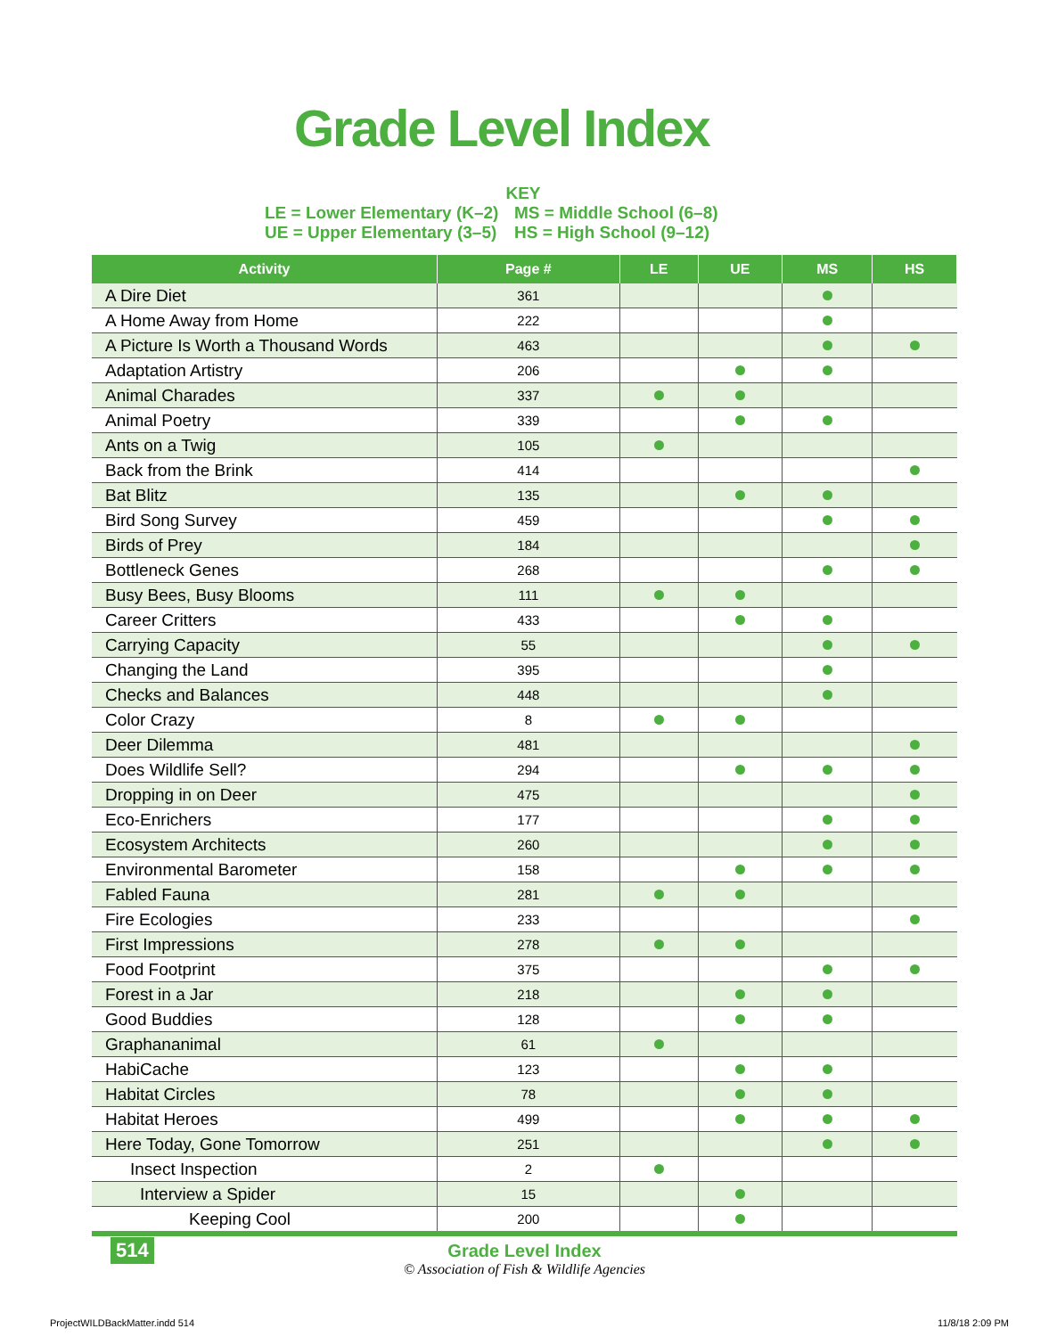Grade Level Index
KEY
LE = Lower Elementary (K–2) MS = Middle School (6–8)
UE = Upper Elementary (3–5) HS = High School (9–12)
| Activity | Page # | LE | UE | MS | HS |
| --- | --- | --- | --- | --- | --- |
| A Dire Diet | 361 | | | | |
| A Home Away from Home | 222 | | | | |
| A Picture Is Worth a Thousand Words | 463 | | | | |
| Adaptation Artistry | 206 | | | | |
| Animal Charades | 337 | | | | |
| Animal Poetry | 339 | | | | |
| Ants on a Twig | 105 | | | | |
| Back from the Brink | 414 | | | | |
| Bat Blitz | 135 | | | | |
| Bird Song Survey | 459 | | | | |
| Birds of Prey | 184 | | | | |
| Bottleneck Genes | 268 | | | | |
| Busy Bees, Busy Blooms | 111 | | | | |
| Career Critters | 433 | | | | |
| Carrying Capacity | 55 | | | | |
| Changing the Land | 395 | | | | |
| Checks and Balances | 448 | | | | |
| Color Crazy | 8 | | | | |
| Deer Dilemma | 481 | | | | |
| Does Wildlife Sell? | 294 | | | | |
| Dropping in on Deer | 475 | | | | |
| Eco-Enrichers | 177 | | | | |
| Ecosystem Architects | 260 | | | | |
| Environmental Barometer | 158 | | | | |
| Fabled Fauna | 281 | | | | |
| Fire Ecologies | 233 | | | | |
| First Impressions | 278 | | | | |
| Food Footprint | 375 | | | | |
| Forest in a Jar | 218 | | | | |
| Good Buddies | 128 | | | | |
| Graphananimal | 61 | | | | |
| HabiCache | 123 | | | | |
| Habitat Circles | 78 | | | | |
| Habitat Heroes | 499 | | | | |
| Here Today, Gone Tomorrow | 251 | | | | |
| Insect Inspection | 2 | | | | |
| Interview a Spider | 15 | | | | |
| Keeping Cool | 200 | | | | |
514
Grade Level Index
© Association of Fish & Wildlife Agencies
ProjectWILDBackMatter.indd 514 11/8/18 2:09 PM